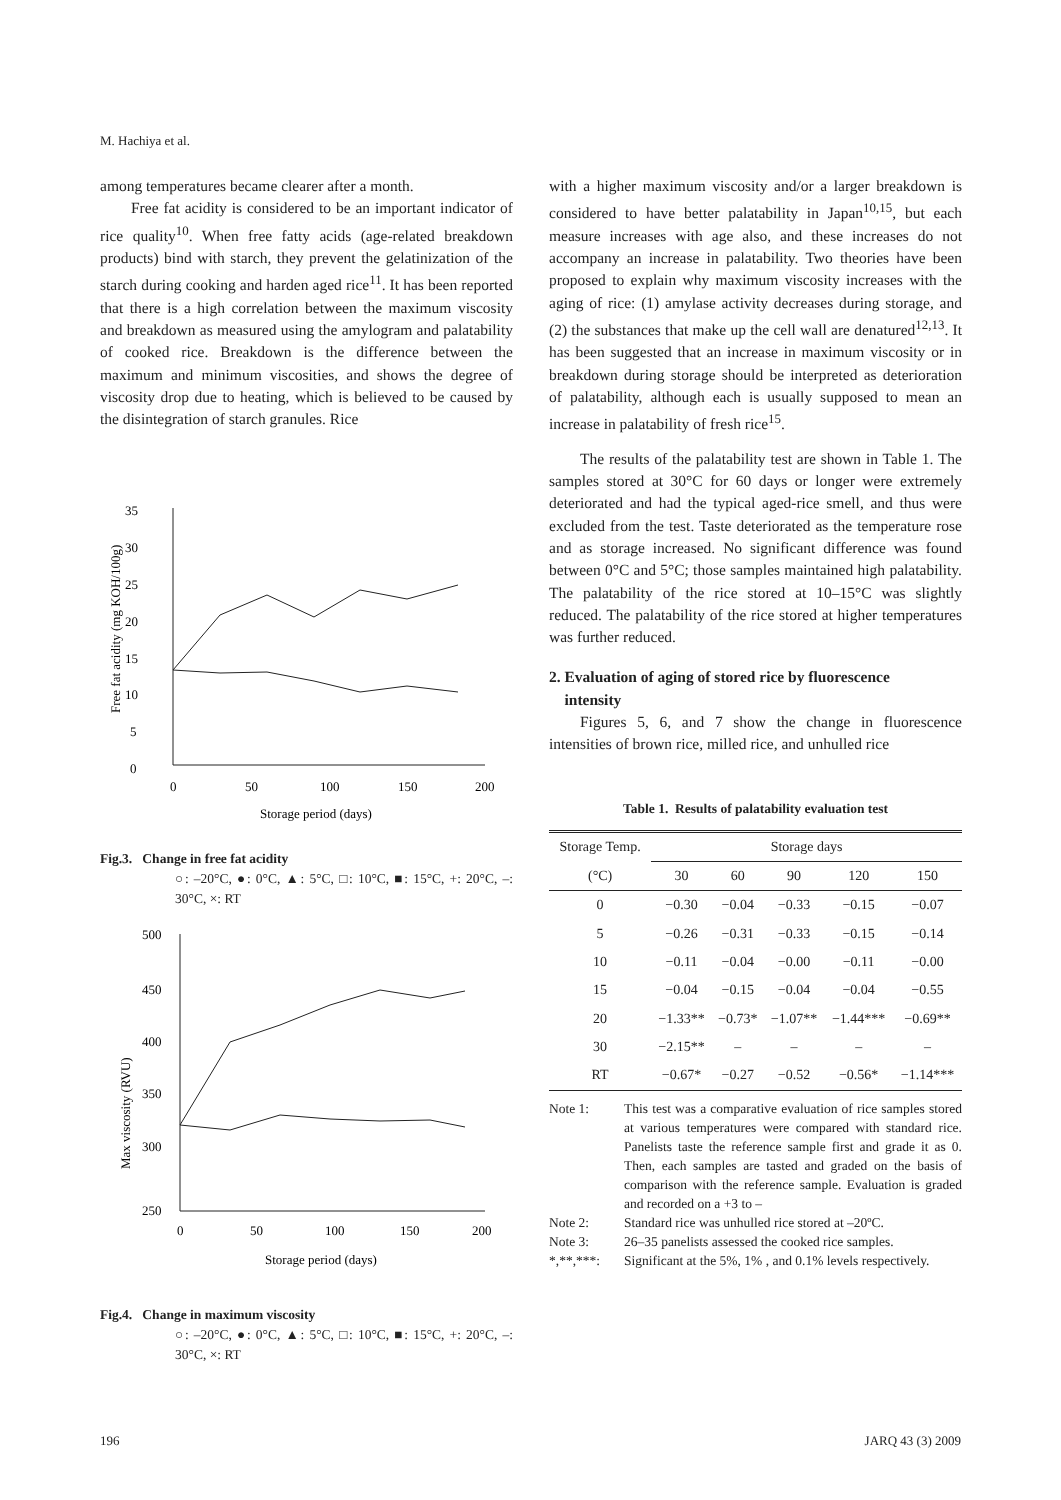M. Hachiya et al.
among temperatures became clearer after a month.
Free fat acidity is considered to be an important indicator of rice quality<sup>10</sup>. When free fatty acids (age-related breakdown products) bind with starch, they prevent the gelatinization of the starch during cooking and harden aged rice<sup>11</sup>. It has been reported that there is a high correlation between the maximum viscosity and breakdown as measured using the amylogram and palatability of cooked rice. Breakdown is the difference between the maximum and minimum viscosities, and shows the degree of viscosity drop due to heating, which is believed to be caused by the disintegration of starch granules. Rice
0
5
10
15
20
25
30
35
0
50
100
150
200
Storage period (days)
Free fat acidity (mg KOH/100g)
Fig.3. Change in free fat acidity
○: –20°C, ●: 0°C, ▲: 5°C, □: 10°C, ■: 15°C, +: 20°C, –: 30°C, ×: RT
500
450
400
350
300
250
0
50
100
150
200
Storage period (days)
Max viscosity (RVU)
Fig.4. Change in maximum viscosity
○: –20°C, ●: 0°C, ▲: 5°C, □: 10°C, ■: 15°C, +: 20°C, –: 30°C, ×: RT
with a higher maximum viscosity and/or a larger breakdown is considered to have better palatability in Japan<sup>10,15</sup>, but each measure increases with age also, and these increases do not accompany an increase in palatability. Two theories have been proposed to explain why maximum viscosity increases with the aging of rice: (1) amylase activity decreases during storage, and (2) the substances that make up the cell wall are denatured<sup>12,13</sup>. It has been suggested that an increase in maximum viscosity or in breakdown during storage should be interpreted as deterioration of palatability, although each is usually supposed to mean an increase in palatability of fresh rice<sup>15</sup>.
The results of the palatability test are shown in Table 1. The samples stored at 30°C for 60 days or longer were extremely deteriorated and had the typical aged-rice smell, and thus were excluded from the test. Taste deteriorated as the temperature rose and as storage increased. No significant difference was found between 0°C and 5°C; those samples maintained high palatability. The palatability of the rice stored at 10–15°C was slightly reduced. The palatability of the rice stored at higher temperatures was further reduced.
2. Evaluation of aging of stored rice by fluorescence
intensity
Figures 5, 6, and 7 show the change in fluorescence intensities of brown rice, milled rice, and unhulled rice
Table 1. Results of palatability evaluation test
| Storage Temp. | Storage days | | | | |
| --- | --- | --- | --- | --- | --- |
| (°C) | 30 | 60 | 90 | 120 | 150 |
| 0 | −0.30 | −0.04 | −0.33 | −0.15 | −0.07 |
| 5 | −0.26 | −0.31 | −0.33 | −0.15 | −0.14 |
| 10 | −0.11 | −0.04 | −0.00 | −0.11 | −0.00 |
| 15 | −0.04 | −0.15 | −0.04 | −0.04 | −0.55 |
| 20 | −1.33** | −0.73* | −1.07** | −1.44*** | −0.69** |
| 30 | −2.15** | – | – | – | – |
| RT | −0.67* | −0.27 | −0.52 | −0.56* | −1.14*** |
Note 1: This test was a comparative evaluation of rice samples stored at various temperatures were compared with standard rice. Panelists taste the reference sample first and grade it as 0. Then, each samples are tasted and graded on the basis of comparison with the reference sample. Evaluation is graded and recorded on a +3 to –
Note 2: Standard rice was unhulled rice stored at –20ºC.
Note 3: 26–35 panelists assessed the cooked rice samples.
*,**,***: Significant at the 5%, 1% , and 0.1% levels respectively.
196 JARQ 43 (3) 2009